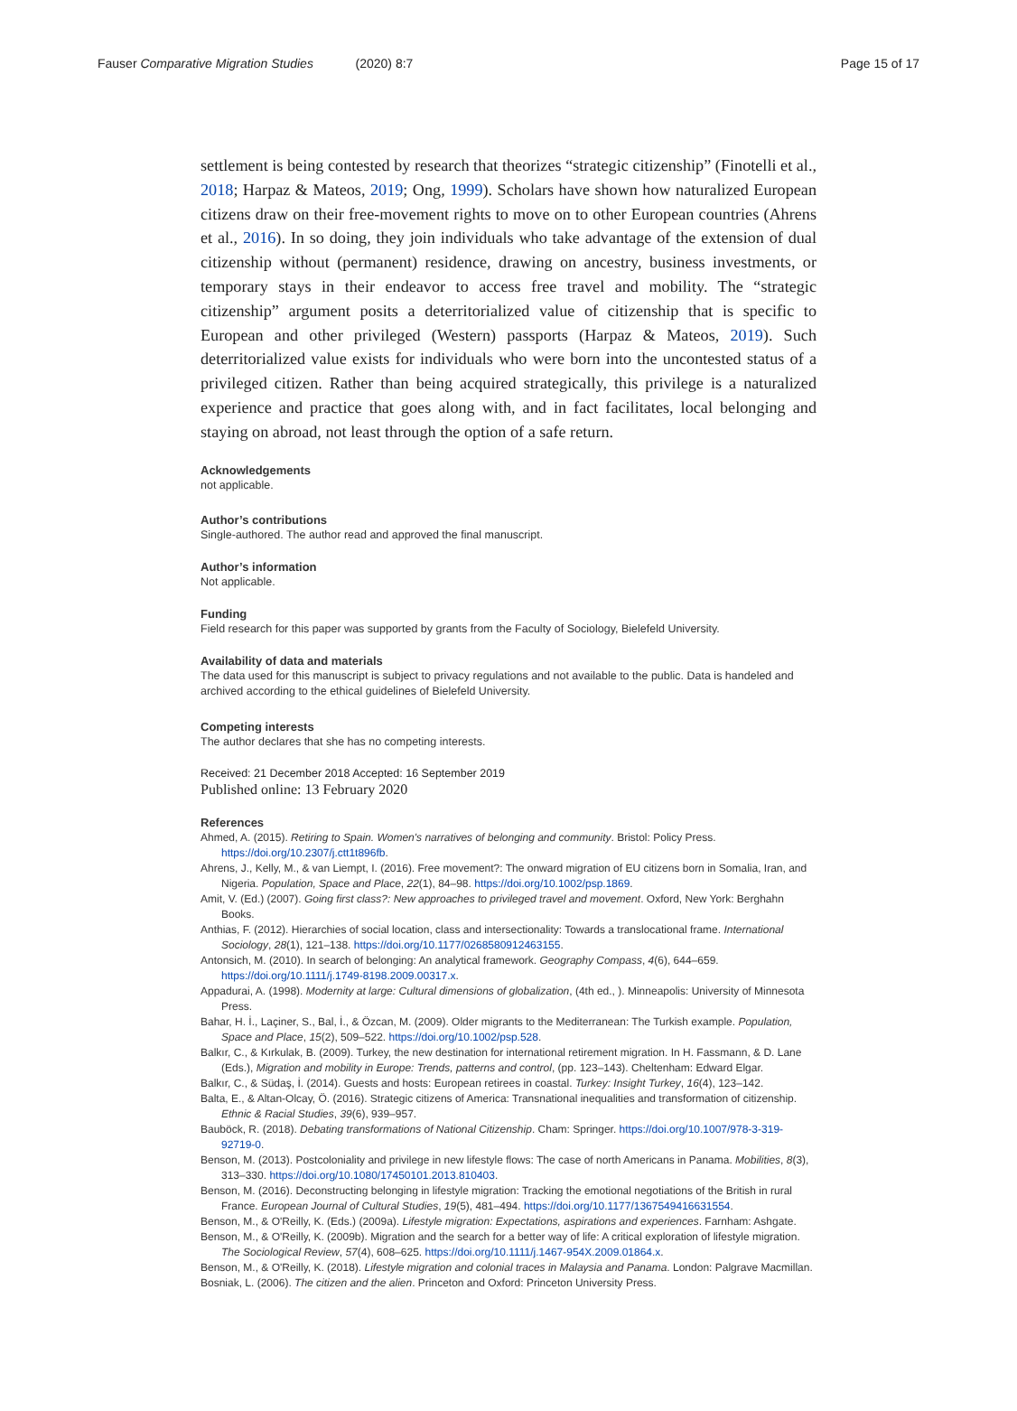Fauser Comparative Migration Studies (2020) 8:7 Page 15 of 17
settlement is being contested by research that theorizes “strategic citizenship” (Finotelli et al., 2018; Harpaz & Mateos, 2019; Ong, 1999). Scholars have shown how naturalized European citizens draw on their free-movement rights to move on to other European countries (Ahrens et al., 2016). In so doing, they join individuals who take advantage of the extension of dual citizenship without (permanent) residence, drawing on ancestry, business investments, or temporary stays in their endeavor to access free travel and mobility. The “strategic citizenship” argument posits a deterritorialized value of citizenship that is specific to European and other privileged (Western) passports (Harpaz & Mateos, 2019). Such deterritorialized value exists for individuals who were born into the uncontested status of a privileged citizen. Rather than being acquired strategically, this privilege is a naturalized experience and practice that goes along with, and in fact facilitates, local belonging and staying on abroad, not least through the option of a safe return.
Acknowledgements
not applicable.
Author’s contributions
Single-authored. The author read and approved the final manuscript.
Author’s information
Not applicable.
Funding
Field research for this paper was supported by grants from the Faculty of Sociology, Bielefeld University.
Availability of data and materials
The data used for this manuscript is subject to privacy regulations and not available to the public. Data is handeled and archived according to the ethical guidelines of Bielefeld University.
Competing interests
The author declares that she has no competing interests.
Received: 21 December 2018 Accepted: 16 September 2019
Published online: 13 February 2020
References
Ahmed, A. (2015). Retiring to Spain. Women's narratives of belonging and community. Bristol: Policy Press. https://doi.org/10.2307/j.ctt1t896fb.
Ahrens, J., Kelly, M., & van Liempt, I. (2016). Free movement?: The onward migration of EU citizens born in Somalia, Iran, and Nigeria. Population, Space and Place, 22(1), 84–98. https://doi.org/10.1002/psp.1869.
Amit, V. (Ed.) (2007). Going first class?: New approaches to privileged travel and movement. Oxford, New York: Berghahn Books.
Anthias, F. (2012). Hierarchies of social location, class and intersectionality: Towards a translocational frame. International Sociology, 28(1), 121–138. https://doi.org/10.1177/0268580912463155.
Antonsich, M. (2010). In search of belonging: An analytical framework. Geography Compass, 4(6), 644–659. https://doi.org/10.1111/j.1749-8198.2009.00317.x.
Appadurai, A. (1998). Modernity at large: Cultural dimensions of globalization, (4th ed., ). Minneapolis: University of Minnesota Press.
Bahar, H. İ., Laçiner, S., Bal, İ., & Özcan, M. (2009). Older migrants to the Mediterranean: The Turkish example. Population, Space and Place, 15(2), 509–522. https://doi.org/10.1002/psp.528.
Balkır, C., & Kırkulak, B. (2009). Turkey, the new destination for international retirement migration. In H. Fassmann, & D. Lane (Eds.), Migration and mobility in Europe: Trends, patterns and control, (pp. 123–143). Cheltenham: Edward Elgar.
Balkır, C., & Südaş, İ. (2014). Guests and hosts: European retirees in coastal. Turkey: Insight Turkey, 16(4), 123–142.
Balta, E., & Altan-Olcay, Ö. (2016). Strategic citizens of America: Transnational inequalities and transformation of citizenship. Ethnic & Racial Studies, 39(6), 939–957.
Bauböck, R. (2018). Debating transformations of National Citizenship. Cham: Springer. https://doi.org/10.1007/978-3-319-92719-0.
Benson, M. (2013). Postcoloniality and privilege in new lifestyle flows: The case of north Americans in Panama. Mobilities, 8(3), 313–330. https://doi.org/10.1080/17450101.2013.810403.
Benson, M. (2016). Deconstructing belonging in lifestyle migration: Tracking the emotional negotiations of the British in rural France. European Journal of Cultural Studies, 19(5), 481–494. https://doi.org/10.1177/1367549416631554.
Benson, M., & O'Reilly, K. (Eds.) (2009a). Lifestyle migration: Expectations, aspirations and experiences. Farnham: Ashgate.
Benson, M., & O'Reilly, K. (2009b). Migration and the search for a better way of life: A critical exploration of lifestyle migration. The Sociological Review, 57(4), 608–625. https://doi.org/10.1111/j.1467-954X.2009.01864.x.
Benson, M., & O'Reilly, K. (2018). Lifestyle migration and colonial traces in Malaysia and Panama. London: Palgrave Macmillan.
Bosniak, L. (2006). The citizen and the alien. Princeton and Oxford: Princeton University Press.